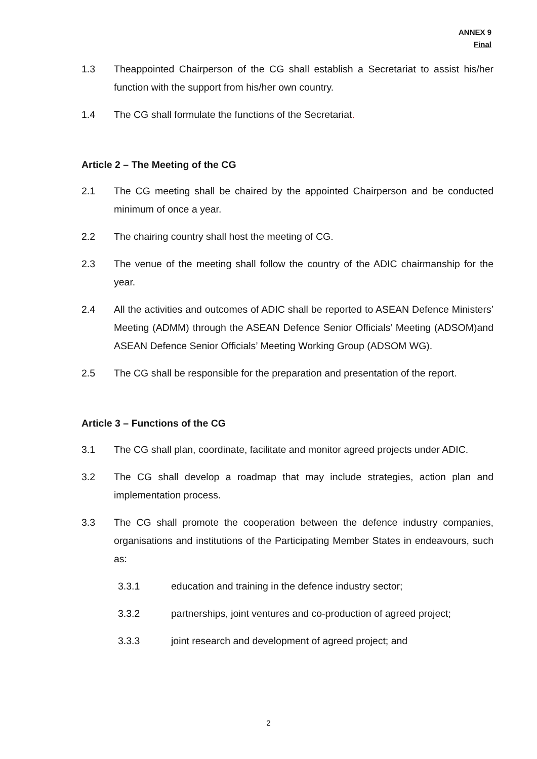ANNEX 9
Final
1.3 Theappointed Chairperson of the CG shall establish a Secretariat to assist his/her function with the support from his/her own country.
1.4 The CG shall formulate the functions of the Secretariat.
Article 2 – The Meeting of the CG
2.1 The CG meeting shall be chaired by the appointed Chairperson and be conducted minimum of once a year.
2.2 The chairing country shall host the meeting of CG.
2.3 The venue of the meeting shall follow the country of the ADIC chairmanship for the year.
2.4 All the activities and outcomes of ADIC shall be reported to ASEAN Defence Ministers’ Meeting (ADMM) through the ASEAN Defence Senior Officials’ Meeting (ADSOM)and ASEAN Defence Senior Officials’ Meeting Working Group (ADSOM WG).
2.5 The CG shall be responsible for the preparation and presentation of the report.
Article 3 – Functions of the CG
3.1 The CG shall plan, coordinate, facilitate and monitor agreed projects under ADIC.
3.2 The CG shall develop a roadmap that may include strategies, action plan and implementation process.
3.3 The CG shall promote the cooperation between the defence industry companies, organisations and institutions of the Participating Member States in endeavours, such as:
3.3.1 education and training in the defence industry sector;
3.3.2 partnerships, joint ventures and co-production of agreed project;
3.3.3 joint research and development of agreed project; and
2